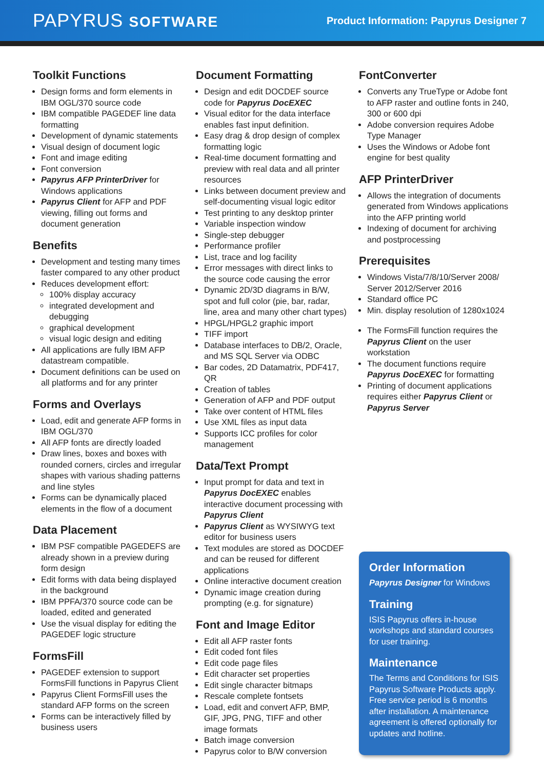PAPYRUS SOFTWARE
Product Information: Papyrus Designer 7
Toolkit Functions
Design forms and form elements in IBM OGL/370 source code
IBM compatible PAGEDEF line data formatting
Development of dynamic statements
Visual design of document logic
Font and image editing
Font conversion
Papyrus AFP PrinterDriver for Windows applications
Papyrus Client for AFP and PDF viewing, filling out forms and document generation
Benefits
Development and testing many times faster compared to any other product
Reduces development effort:
100% display accuracy
integrated development and debugging
graphical development
visual logic design and editing
All applications are fully IBM AFP datastream compatible.
Document definitions can be used on all platforms and for any printer
Forms and Overlays
Load, edit and generate AFP forms in IBM OGL/370
All AFP fonts are directly loaded
Draw lines, boxes and boxes with rounded corners, circles and irregular shapes with various shading patterns and line styles
Forms can be dynamically placed elements in the flow of a document
Data Placement
IBM PSF compatible PAGEDEFS are already shown in a preview during form design
Edit forms with data being displayed in the background
IBM PPFA/370 source code can be loaded, edited and generated
Use the visual display for editing the PAGEDEF logic structure
FormsFill
PAGEDEF extension to support FormsFill functions in Papyrus Client
Papyrus Client FormsFill uses the standard AFP forms on the screen
Forms can be interactively filled by business users
Document Formatting
Design and edit DOCDEF source code for Papyrus DocEXEC
Visual editor for the data interface enables fast input definition.
Easy drag & drop design of complex formatting logic
Real-time document formatting and preview with real data and all printer resources
Links between document preview and self-documenting visual logic editor
Test printing to any desktop printer
Variable inspection window
Single-step debugger
Performance profiler
List, trace and log facility
Error messages with direct links to the source code causing the error
Dynamic 2D/3D diagrams in B/W, spot and full color (pie, bar, radar, line, area and many other chart types)
HPGL/HPGL2 graphic import
TIFF import
Database interfaces to DB/2, Oracle, and MS SQL Server via ODBC
Bar codes, 2D Datamatrix, PDF417, QR
Creation of tables
Generation of AFP and PDF output
Take over content of HTML files
Use XML files as input data
Supports ICC profiles for color management
Data/Text Prompt
Input prompt for data and text in Papyrus DocEXEC enables interactive document processing with Papyrus Client
Papyrus Client as WYSIWYG text editor for business users
Text modules are stored as DOCDEF and can be reused for different applications
Online interactive document creation
Dynamic image creation during prompting (e.g. for signature)
Font and Image Editor
Edit all AFP raster fonts
Edit coded font files
Edit code page files
Edit character set properties
Edit single character bitmaps
Rescale complete fontsets
Load, edit and convert AFP, BMP, GIF, JPG, PNG, TIFF and other image formats
Batch image conversion
Papyrus color to B/W conversion
FontConverter
Converts any TrueType or Adobe font to AFP raster and outline fonts in 240, 300 or 600 dpi
Adobe conversion requires Adobe Type Manager
Uses the Windows or Adobe font engine for best quality
AFP PrinterDriver
Allows the integration of documents generated from Windows applications into the AFP printing world
Indexing of document for archiving and postprocessing
Prerequisites
Windows Vista/7/8/10/Server 2008/ Server 2012/Server 2016
Standard office PC
Min. display resolution of 1280x1024
The FormsFill function requires the Papyrus Client on the user workstation
The document functions require Papyrus DocEXEC for formatting
Printing of document applications requires either Papyrus Client or Papyrus Server
Order Information
Papyrus Designer for Windows
Training
ISIS Papyrus offers in-house workshops and standard courses for user training.
Maintenance
The Terms and Conditions for ISIS Papyrus Software Products apply. Free service period is 6 months after installation. A maintenance agreement is offered optionally for updates and hotline.